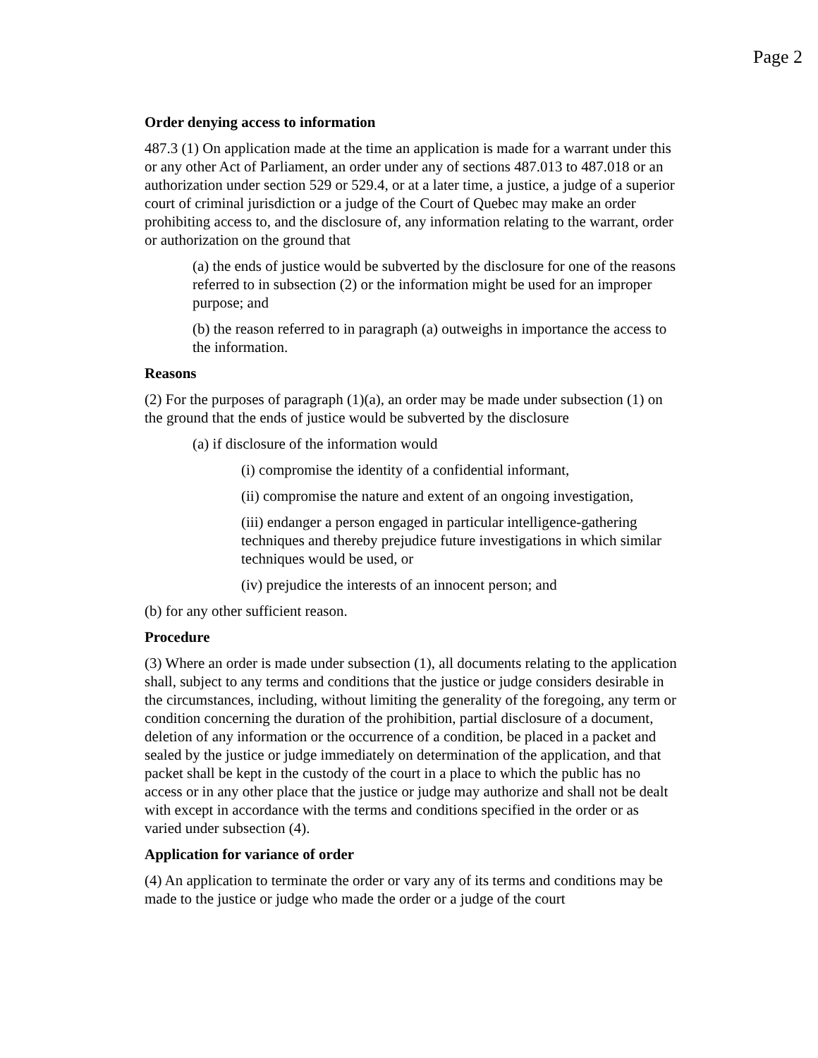Page 2
Order denying access to information
487.3 (1) On application made at the time an application is made for a warrant under this or any other Act of Parliament, an order under any of sections 487.013 to 487.018 or an authorization under section 529 or 529.4, or at a later time, a justice, a judge of a superior court of criminal jurisdiction or a judge of the Court of Quebec may make an order prohibiting access to, and the disclosure of, any information relating to the warrant, order or authorization on the ground that
(a) the ends of justice would be subverted by the disclosure for one of the reasons referred to in subsection (2) or the information might be used for an improper purpose; and
(b) the reason referred to in paragraph (a) outweighs in importance the access to the information.
Reasons
(2) For the purposes of paragraph (1)(a), an order may be made under subsection (1) on the ground that the ends of justice would be subverted by the disclosure
(a) if disclosure of the information would
(i) compromise the identity of a confidential informant,
(ii) compromise the nature and extent of an ongoing investigation,
(iii) endanger a person engaged in particular intelligence-gathering techniques and thereby prejudice future investigations in which similar techniques would be used, or
(iv) prejudice the interests of an innocent person; and
(b) for any other sufficient reason.
Procedure
(3) Where an order is made under subsection (1), all documents relating to the application shall, subject to any terms and conditions that the justice or judge considers desirable in the circumstances, including, without limiting the generality of the foregoing, any term or condition concerning the duration of the prohibition, partial disclosure of a document, deletion of any information or the occurrence of a condition, be placed in a packet and sealed by the justice or judge immediately on determination of the application, and that packet shall be kept in the custody of the court in a place to which the public has no access or in any other place that the justice or judge may authorize and shall not be dealt with except in accordance with the terms and conditions specified in the order or as varied under subsection (4).
Application for variance of order
(4) An application to terminate the order or vary any of its terms and conditions may be made to the justice or judge who made the order or a judge of the court